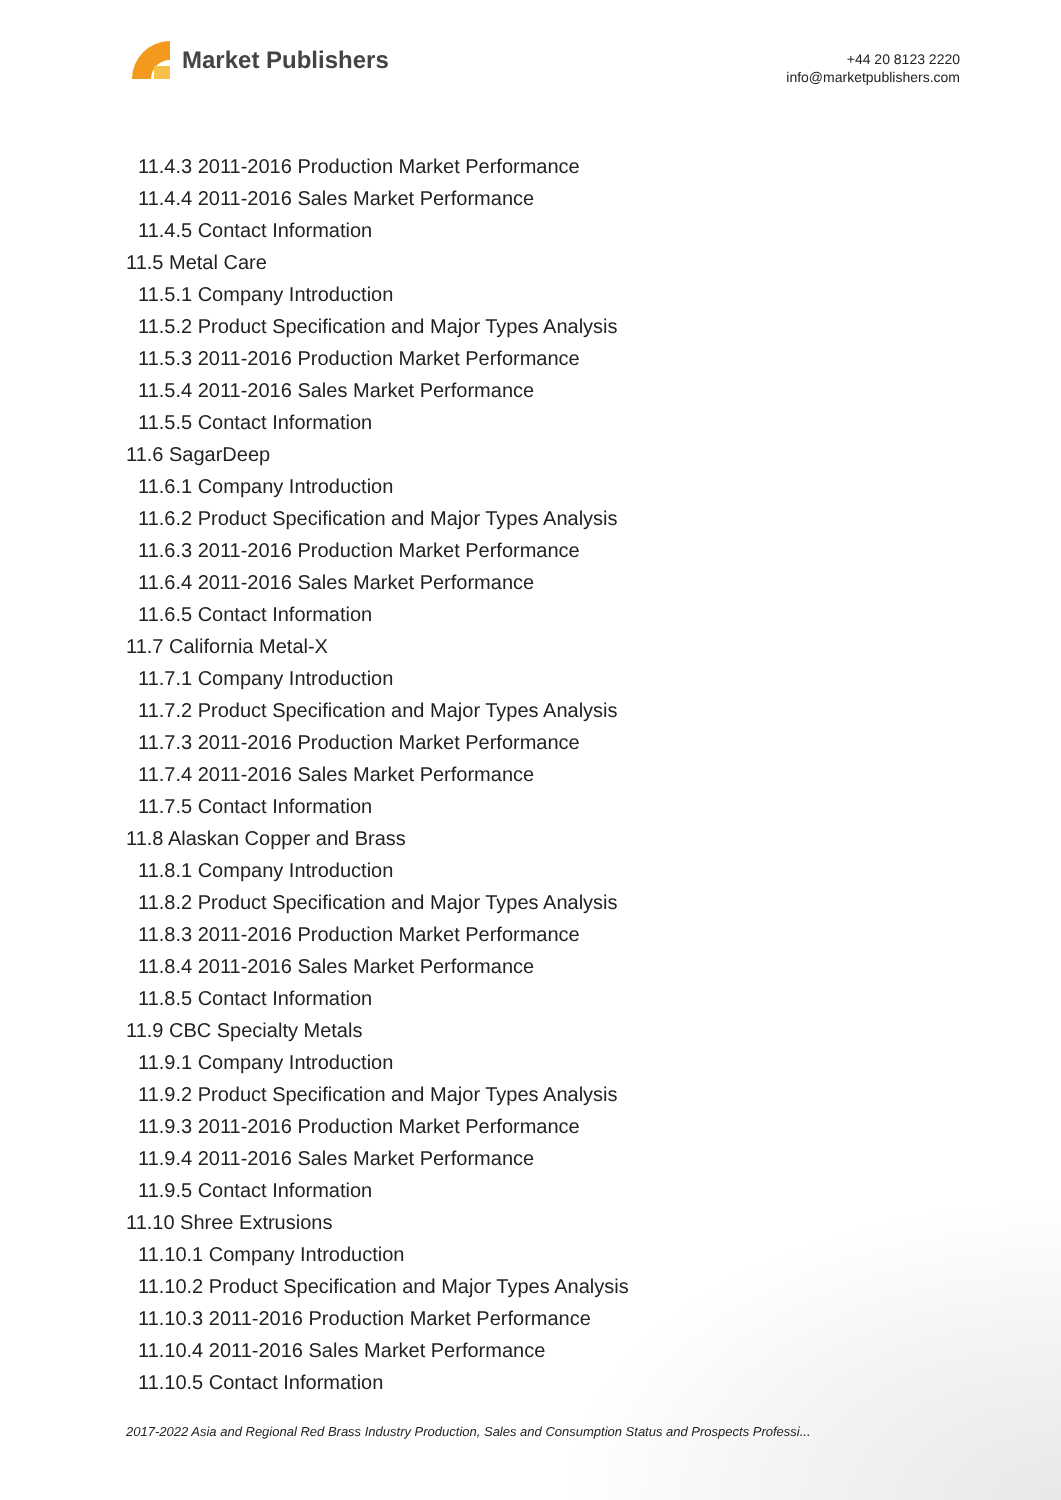Market Publishers
+44 20 8123 2220
info@marketpublishers.com
11.4.3 2011-2016 Production Market Performance
11.4.4 2011-2016 Sales Market Performance
11.4.5 Contact Information
11.5 Metal Care
11.5.1 Company Introduction
11.5.2 Product Specification and Major Types Analysis
11.5.3 2011-2016 Production Market Performance
11.5.4 2011-2016 Sales Market Performance
11.5.5 Contact Information
11.6 SagarDeep
11.6.1 Company Introduction
11.6.2 Product Specification and Major Types Analysis
11.6.3 2011-2016 Production Market Performance
11.6.4 2011-2016 Sales Market Performance
11.6.5 Contact Information
11.7 California Metal-X
11.7.1 Company Introduction
11.7.2 Product Specification and Major Types Analysis
11.7.3 2011-2016 Production Market Performance
11.7.4 2011-2016 Sales Market Performance
11.7.5 Contact Information
11.8 Alaskan Copper and Brass
11.8.1 Company Introduction
11.8.2 Product Specification and Major Types Analysis
11.8.3 2011-2016 Production Market Performance
11.8.4 2011-2016 Sales Market Performance
11.8.5 Contact Information
11.9 CBC Specialty Metals
11.9.1 Company Introduction
11.9.2 Product Specification and Major Types Analysis
11.9.3 2011-2016 Production Market Performance
11.9.4 2011-2016 Sales Market Performance
11.9.5 Contact Information
11.10 Shree Extrusions
11.10.1 Company Introduction
11.10.2 Product Specification and Major Types Analysis
11.10.3 2011-2016 Production Market Performance
11.10.4 2011-2016 Sales Market Performance
11.10.5 Contact Information
2017-2022 Asia and Regional Red Brass Industry Production, Sales and Consumption Status and Prospects Professi...